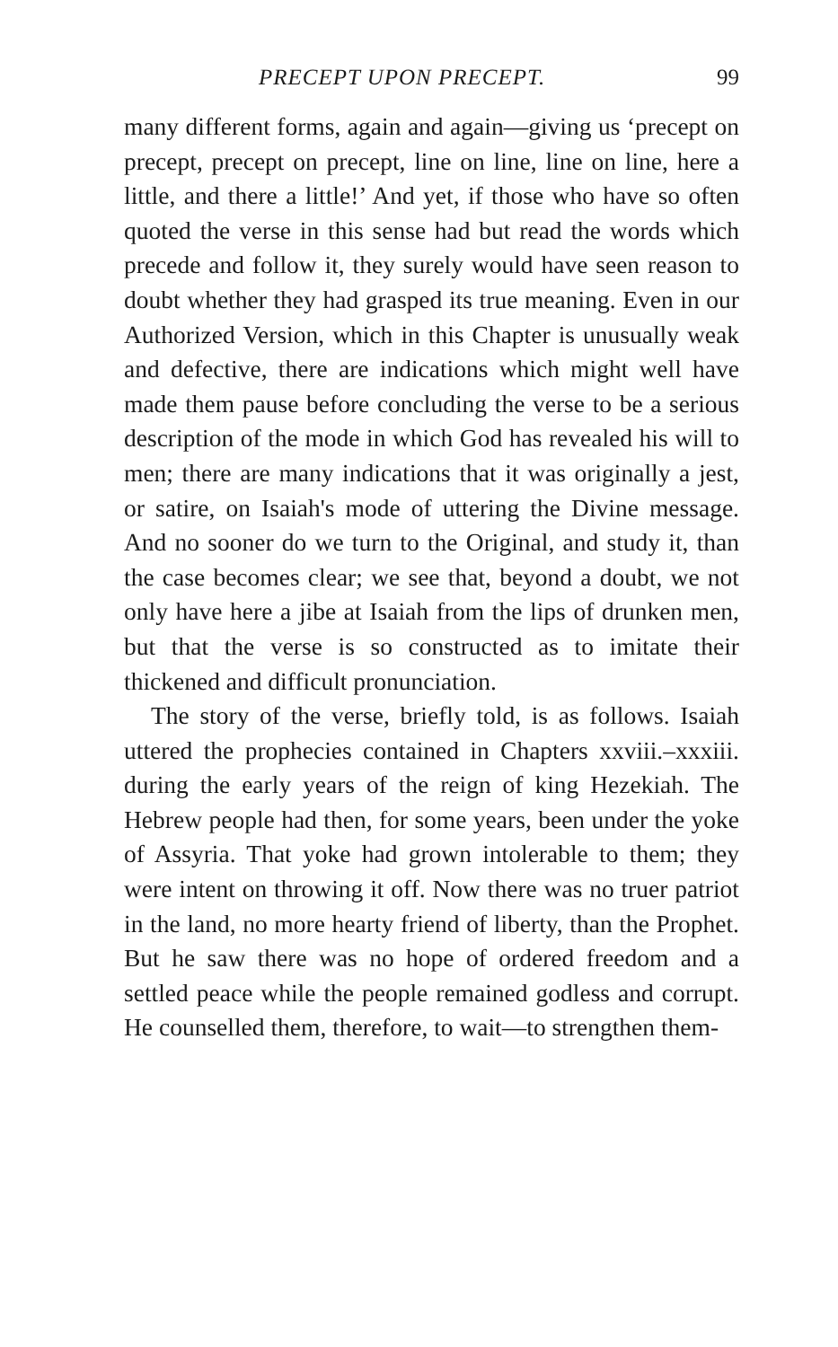PRECEPT UPON PRECEPT. 99
many different forms, again and again—giving us ‘precept on precept, precept on precept, line on line, line on line, here a little, and there a little!’ And yet, if those who have so often quoted the verse in this sense had but read the words which precede and follow it, they surely would have seen reason to doubt whether they had grasped its true meaning. Even in our Authorized Version, which in this Chapter is unusually weak and defective, there are indications which might well have made them pause before concluding the verse to be a serious description of the mode in which God has revealed his will to men; there are many indications that it was originally a jest, or satire, on Isaiah's mode of uttering the Divine message. And no sooner do we turn to the Original, and study it, than the case becomes clear; we see that, beyond a doubt, we not only have here a jibe at Isaiah from the lips of drunken men, but that the verse is so constructed as to imitate their thickened and difficult pronunciation.
The story of the verse, briefly told, is as follows. Isaiah uttered the prophecies contained in Chapters xxviii.–xxxiii. during the early years of the reign of king Hezekiah. The Hebrew people had then, for some years, been under the yoke of Assyria. That yoke had grown intolerable to them; they were intent on throwing it off. Now there was no truer patriot in the land, no more hearty friend of liberty, than the Prophet. But he saw there was no hope of ordered freedom and a settled peace while the people remained godless and corrupt. He counselled them, therefore, to wait—to strengthen them-